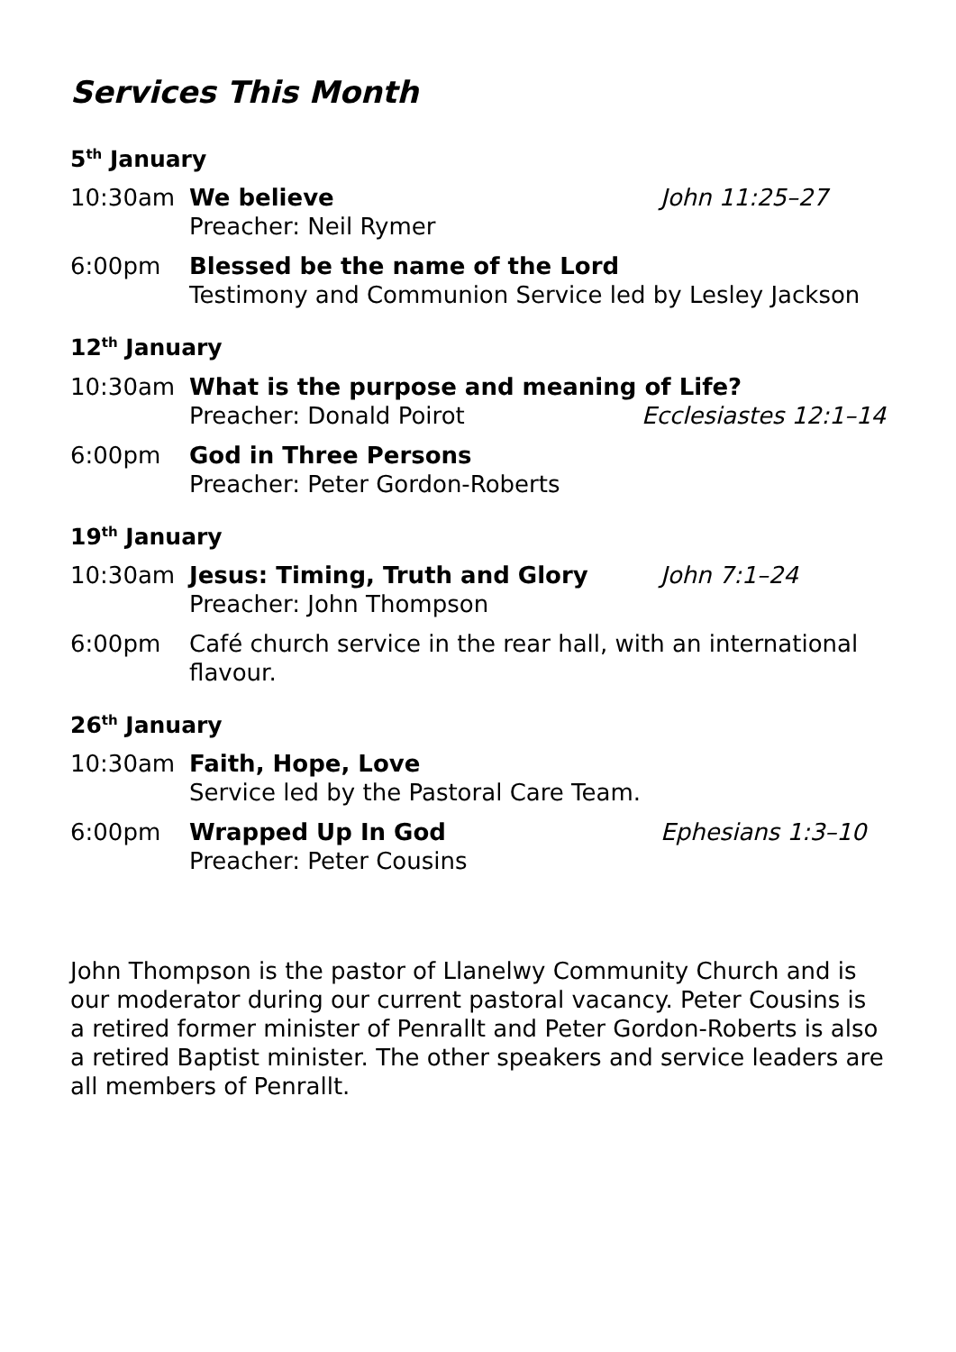Services This Month
5<sup>th</sup> January
10:30am We believe
Preacher: Neil Rymer
John 11:25–27
6:00pm Blessed be the name of the Lord
Testimony and Communion Service led by Lesley Jackson
12<sup>th</sup> January
10:30am What is the purpose and meaning of Life?
Preacher: Donald Poirot Ecclesiastes 12:1–14
6:00pm God in Three Persons
Preacher: Peter Gordon-Roberts
19<sup>th</sup> January
10:30am Jesus: Timing, Truth and Glory
Preacher: John Thompson
John 7:1–24
6:00pm Café church service in the rear hall, with an international flavour.
26<sup>th</sup> January
10:30am Faith, Hope, Love
Service led by the Pastoral Care Team.
6:00pm Wrapped Up In God
Preacher: Peter Cousins
Ephesians 1:3–10
John Thompson is the pastor of Llanelwy Community Church and is our moderator during our current pastoral vacancy. Peter Cousins is a retired former minister of Penrallt and Peter Gordon-Roberts is also a retired Baptist minister. The other speakers and service leaders are all members of Penrallt.